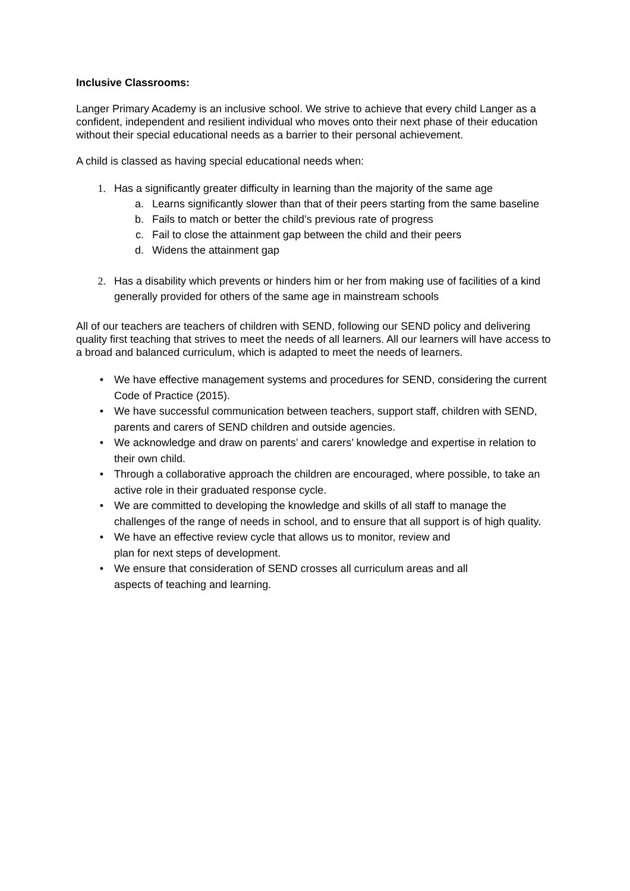Inclusive Classrooms:
Langer Primary Academy is an inclusive school. We strive to achieve that every child Langer as a confident, independent and resilient individual who moves onto their next phase of their education without their special educational needs as a barrier to their personal achievement.
A child is classed as having special educational needs when:
1. Has a significantly greater difficulty in learning than the majority of the same age
a. Learns significantly slower than that of their peers starting from the same baseline
b. Fails to match or better the child’s previous rate of progress
c. Fail to close the attainment gap between the child and their peers
d. Widens the attainment gap
2. Has a disability which prevents or hinders him or her from making use of facilities of a kind generally provided for others of the same age in mainstream schools
All of our teachers are teachers of children with SEND, following our SEND policy and delivering quality first teaching that strives to meet the needs of all learners. All our learners will have access to a broad and balanced curriculum, which is adapted to meet the needs of learners.
• We have effective management systems and procedures for SEND, considering the current Code of Practice (2015).
• We have successful communication between teachers, support staff, children with SEND, parents and carers of SEND children and outside agencies.
• We acknowledge and draw on parents’ and carers’ knowledge and expertise in relation to their own child.
• Through a collaborative approach the children are encouraged, where possible, to take an active role in their graduated response cycle.
• We are committed to developing the knowledge and skills of all staff to manage the challenges of the range of needs in school, and to ensure that all support is of high quality.
• We have an effective review cycle that allows us to monitor, review and
plan for next steps of development.
• We ensure that consideration of SEND crosses all curriculum areas and all
aspects of teaching and learning.